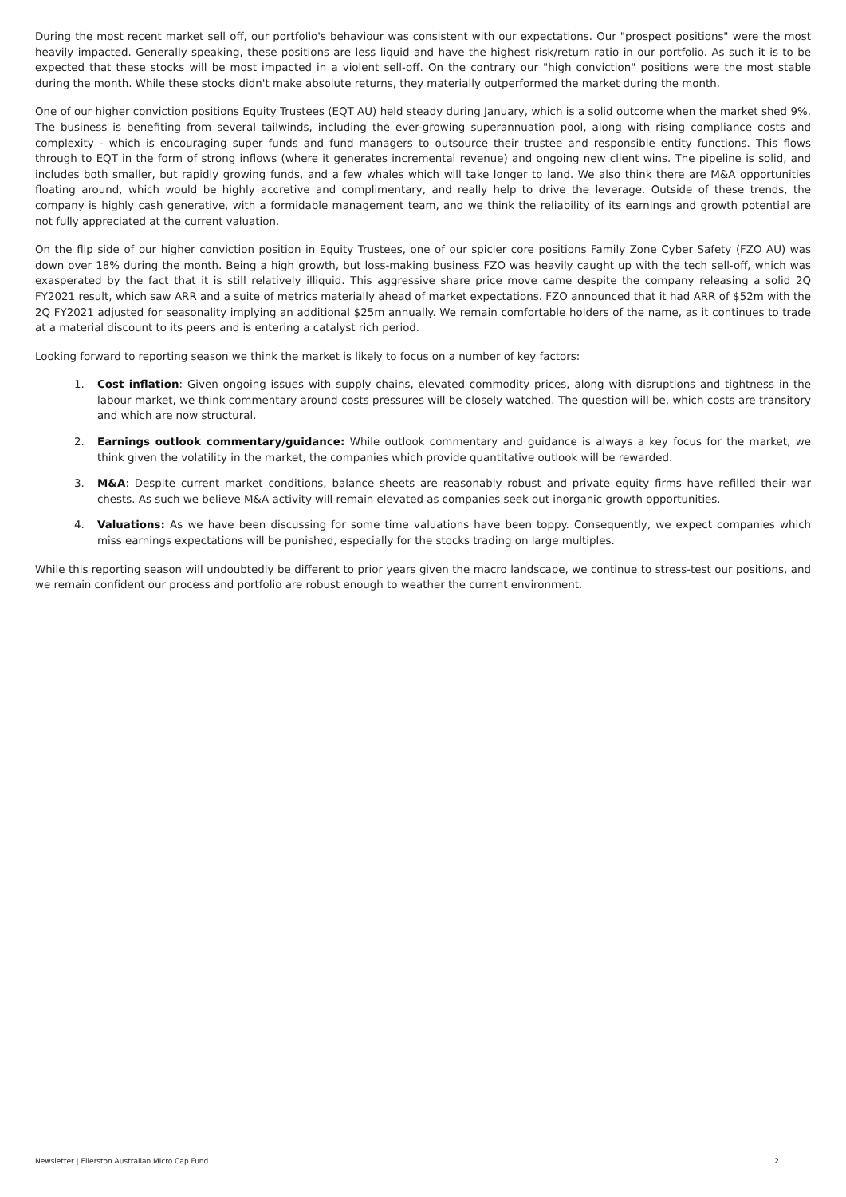During the most recent market sell off, our portfolio's behaviour was consistent with our expectations. Our "prospect positions" were the most heavily impacted. Generally speaking, these positions are less liquid and have the highest risk/return ratio in our portfolio. As such it is to be expected that these stocks will be most impacted in a violent sell-off. On the contrary our "high conviction" positions were the most stable during the month. While these stocks didn't make absolute returns, they materially outperformed the market during the month.
One of our higher conviction positions Equity Trustees (EQT AU) held steady during January, which is a solid outcome when the market shed 9%. The business is benefiting from several tailwinds, including the ever-growing superannuation pool, along with rising compliance costs and complexity - which is encouraging super funds and fund managers to outsource their trustee and responsible entity functions. This flows through to EQT in the form of strong inflows (where it generates incremental revenue) and ongoing new client wins. The pipeline is solid, and includes both smaller, but rapidly growing funds, and a few whales which will take longer to land. We also think there are M&A opportunities floating around, which would be highly accretive and complimentary, and really help to drive the leverage. Outside of these trends, the company is highly cash generative, with a formidable management team, and we think the reliability of its earnings and growth potential are not fully appreciated at the current valuation.
On the flip side of our higher conviction position in Equity Trustees, one of our spicier core positions Family Zone Cyber Safety (FZO AU) was down over 18% during the month. Being a high growth, but loss-making business FZO was heavily caught up with the tech sell-off, which was exasperated by the fact that it is still relatively illiquid. This aggressive share price move came despite the company releasing a solid 2Q FY2021 result, which saw ARR and a suite of metrics materially ahead of market expectations. FZO announced that it had ARR of $52m with the 2Q FY2021 adjusted for seasonality implying an additional $25m annually. We remain comfortable holders of the name, as it continues to trade at a material discount to its peers and is entering a catalyst rich period.
Looking forward to reporting season we think the market is likely to focus on a number of key factors:
1. Cost inflation: Given ongoing issues with supply chains, elevated commodity prices, along with disruptions and tightness in the labour market, we think commentary around costs pressures will be closely watched. The question will be, which costs are transitory and which are now structural.
2. Earnings outlook commentary/guidance: While outlook commentary and guidance is always a key focus for the market, we think given the volatility in the market, the companies which provide quantitative outlook will be rewarded.
3. M&A: Despite current market conditions, balance sheets are reasonably robust and private equity firms have refilled their war chests. As such we believe M&A activity will remain elevated as companies seek out inorganic growth opportunities.
4. Valuations: As we have been discussing for some time valuations have been toppy. Consequently, we expect companies which miss earnings expectations will be punished, especially for the stocks trading on large multiples.
While this reporting season will undoubtedly be different to prior years given the macro landscape, we continue to stress-test our positions, and we remain confident our process and portfolio are robust enough to weather the current environment.
Newsletter | Ellerston Australian Micro Cap Fund 2